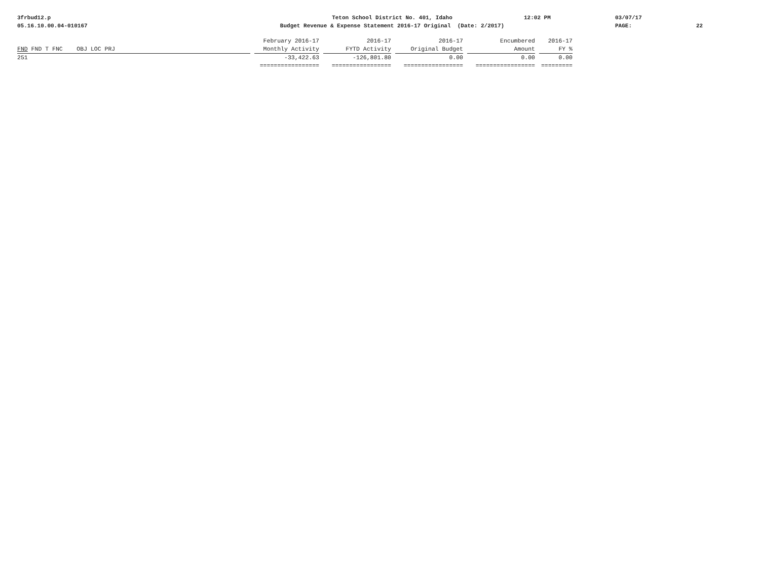3frbud12.p
05.16.10.00.04-010167
Teton School District No. 401, Idaho
Budget Revenue & Expense Statement 2016-17 Original (Date: 2/2017)
12:02 PM
03/07/17
PAGE:
22
| | February 2016-17 | 2016-17 | 2016-17 | Encumbered | 2016-17 |
| --- | --- | --- | --- | --- | --- |
| FND FND T FNC OBJ LOC PRJ | Monthly Activity | FYTD Activity | Original Budget | Amount | FY % |
| 251 | -33,422.63 | -126,801.80 | 0.00 | 0.00 | 0.00 |
| | ================= | ================= | ================= | ================= | ========= |